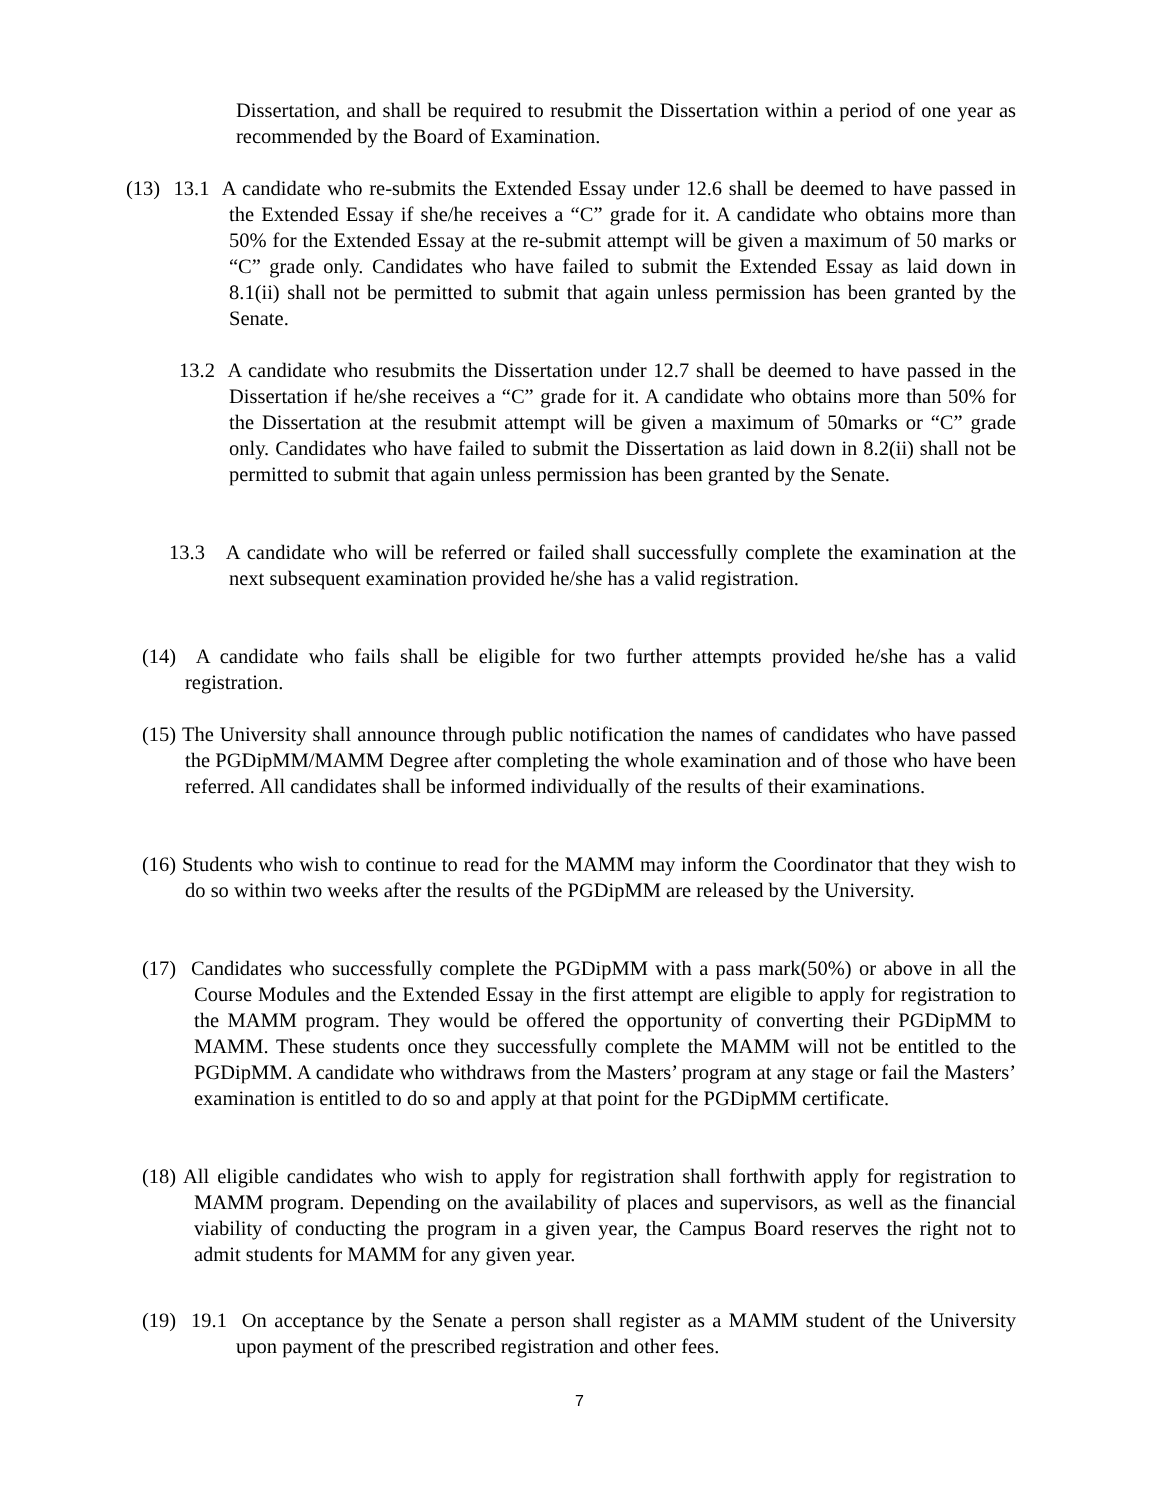Dissertation, and shall be required to resubmit the Dissertation within a period of one year as recommended by the Board of Examination.
(13) 13.1 A candidate who re-submits the Extended Essay under 12.6 shall be deemed to have passed in the Extended Essay if she/he receives a “C” grade for it. A candidate who obtains more than 50% for the Extended Essay at the re-submit attempt will be given a maximum of 50 marks or “C” grade only. Candidates who have failed to submit the Extended Essay as laid down in 8.1(ii) shall not be permitted to submit that again unless permission has been granted by the Senate.
13.2 A candidate who resubmits the Dissertation under 12.7 shall be deemed to have passed in the Dissertation if he/she receives a “C” grade for it. A candidate who obtains more than 50% for the Dissertation at the resubmit attempt will be given a maximum of 50marks or “C” grade only. Candidates who have failed to submit the Dissertation as laid down in 8.2(ii) shall not be permitted to submit that again unless permission has been granted by the Senate.
13.3 A candidate who will be referred or failed shall successfully complete the examination at the next subsequent examination provided he/she has a valid registration.
(14) A candidate who fails shall be eligible for two further attempts provided he/she has a valid registration.
(15) The University shall announce through public notification the names of candidates who have passed the PGDipMM/MAMM Degree after completing the whole examination and of those who have been referred. All candidates shall be informed individually of the results of their examinations.
(16) Students who wish to continue to read for the MAMM may inform the Coordinator that they wish to do so within two weeks after the results of the PGDipMM are released by the University.
(17) Candidates who successfully complete the PGDipMM with a pass mark(50%) or above in all the Course Modules and the Extended Essay in the first attempt are eligible to apply for registration to the MAMM program. They would be offered the opportunity of converting their PGDipMM to MAMM. These students once they successfully complete the MAMM will not be entitled to the PGDipMM. A candidate who withdraws from the Masters’ program at any stage or fail the Masters’ examination is entitled to do so and apply at that point for the PGDipMM certificate.
(18) All eligible candidates who wish to apply for registration shall forthwith apply for registration to MAMM program. Depending on the availability of places and supervisors, as well as the financial viability of conducting the program in a given year, the Campus Board reserves the right not to admit students for MAMM for any given year.
(19) 19.1 On acceptance by the Senate a person shall register as a MAMM student of the University upon payment of the prescribed registration and other fees.
7